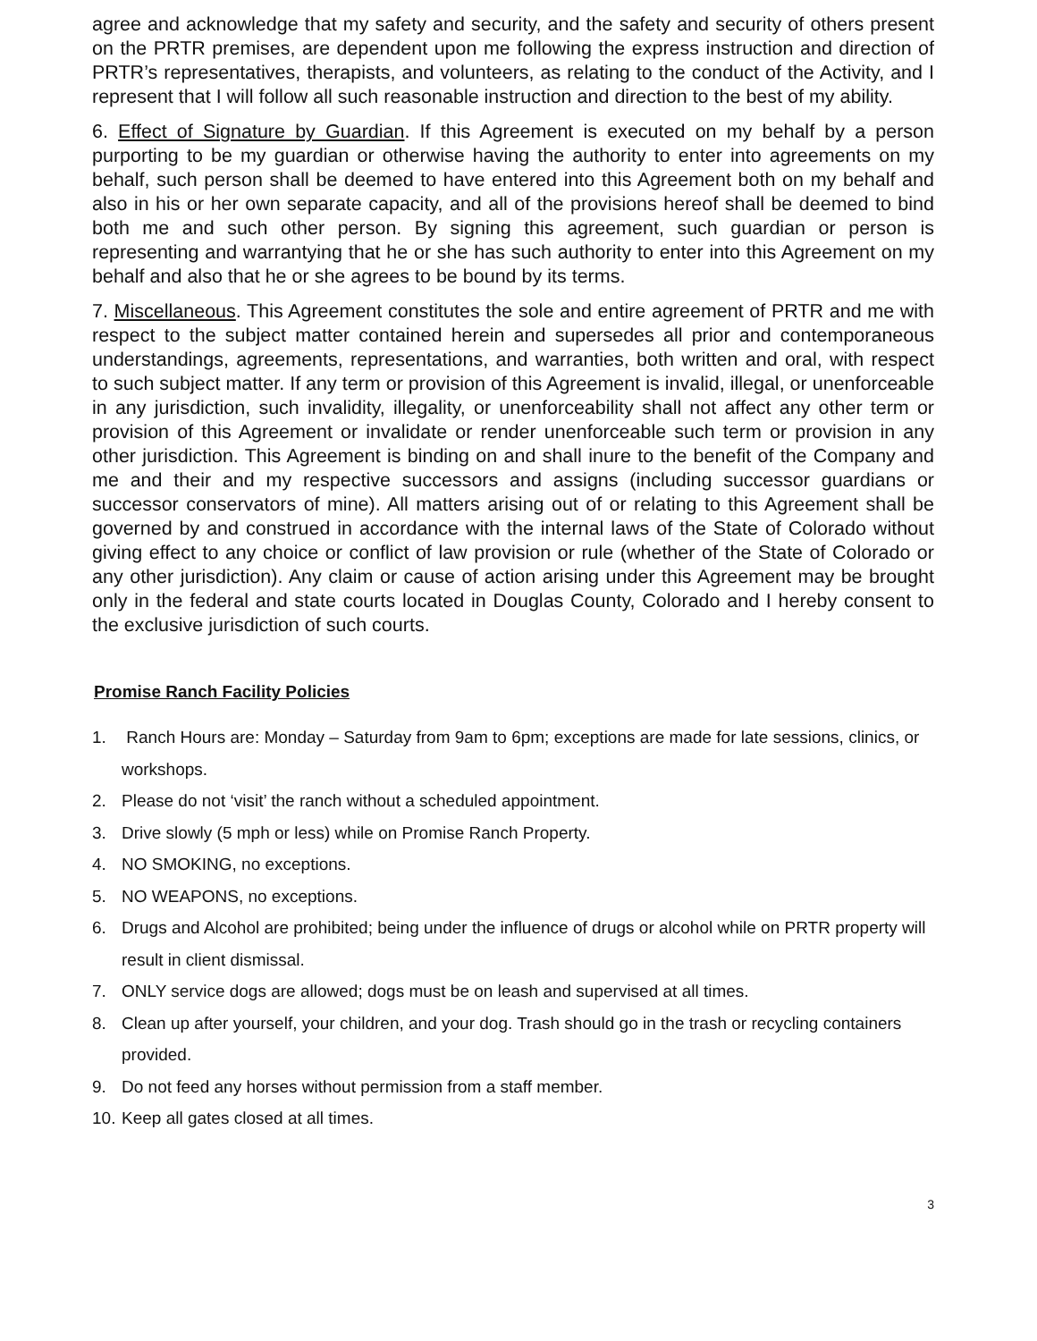agree and acknowledge that my safety and security, and the safety and security of others present on the PRTR premises, are dependent upon me following the express instruction and direction of PRTR’s representatives, therapists, and volunteers, as relating to the conduct of the Activity, and I represent that I will follow all such reasonable instruction and direction to the best of my ability.
6. Effect of Signature by Guardian. If this Agreement is executed on my behalf by a person purporting to be my guardian or otherwise having the authority to enter into agreements on my behalf, such person shall be deemed to have entered into this Agreement both on my behalf and also in his or her own separate capacity, and all of the provisions hereof shall be deemed to bind both me and such other person. By signing this agreement, such guardian or person is representing and warrantying that he or she has such authority to enter into this Agreement on my behalf and also that he or she agrees to be bound by its terms.
7. Miscellaneous. This Agreement constitutes the sole and entire agreement of PRTR and me with respect to the subject matter contained herein and supersedes all prior and contemporaneous understandings, agreements, representations, and warranties, both written and oral, with respect to such subject matter. If any term or provision of this Agreement is invalid, illegal, or unenforceable in any jurisdiction, such invalidity, illegality, or unenforceability shall not affect any other term or provision of this Agreement or invalidate or render unenforceable such term or provision in any other jurisdiction. This Agreement is binding on and shall inure to the benefit of the Company and me and their and my respective successors and assigns (including successor guardians or successor conservators of mine). All matters arising out of or relating to this Agreement shall be governed by and construed in accordance with the internal laws of the State of Colorado without giving effect to any choice or conflict of law provision or rule (whether of the State of Colorado or any other jurisdiction). Any claim or cause of action arising under this Agreement may be brought only in the federal and state courts located in Douglas County, Colorado and I hereby consent to the exclusive jurisdiction of such courts.
Promise Ranch Facility Policies
1. Ranch Hours are: Monday – Saturday from 9am to 6pm; exceptions are made for late sessions, clinics, or workshops.
2. Please do not ‘visit’ the ranch without a scheduled appointment.
3. Drive slowly (5 mph or less) while on Promise Ranch Property.
4. NO SMOKING, no exceptions.
5. NO WEAPONS, no exceptions.
6. Drugs and Alcohol are prohibited; being under the influence of drugs or alcohol while on PRTR property will result in client dismissal.
7. ONLY service dogs are allowed; dogs must be on leash and supervised at all times.
8. Clean up after yourself, your children, and your dog. Trash should go in the trash or recycling containers provided.
9. Do not feed any horses without permission from a staff member.
10. Keep all gates closed at all times.
3